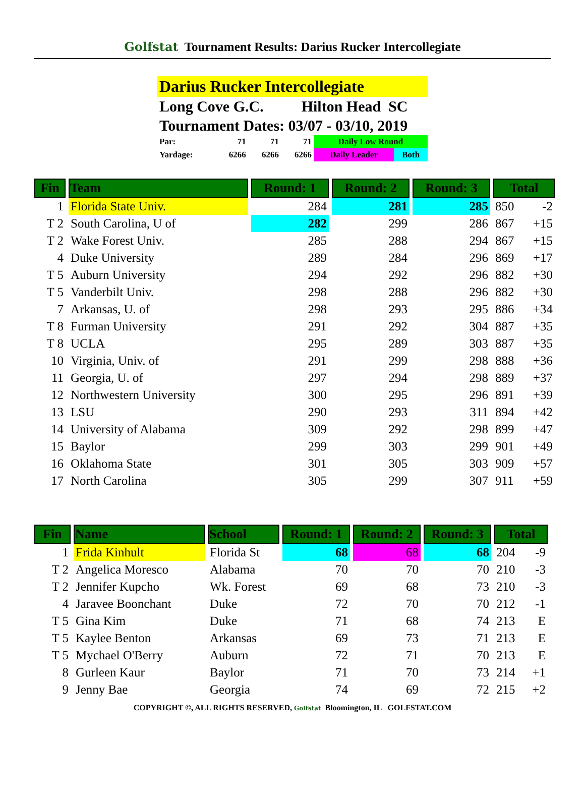Golfstat Tournament Results: Darius Rucker Intercollegiate
Darius Rucker Intercollegiate
Long Cove G.C. Hilton Head SC
Tournament Dates: 03/07 - 03/10, 2019
| Par: | 71 | 71 | 71 | Daily Low Round | |
| Yardage: | 6266 | 6266 | 6266 | Daily Leader | Both |
| Fin | Team | Round: 1 | Round: 2 | Round: 3 | Total | |
| --- | --- | --- | --- | --- | --- | --- |
| 1 | Florida State Univ. | 284 | 281 | 285 | 850 | -2 |
| T 2 | South Carolina, U of | 282 | 299 | 286 | 867 | +15 |
| T 2 | Wake Forest Univ. | 285 | 288 | 294 | 867 | +15 |
| 4 | Duke University | 289 | 284 | 296 | 869 | +17 |
| T 5 | Auburn University | 294 | 292 | 296 | 882 | +30 |
| T 5 | Vanderbilt Univ. | 298 | 288 | 296 | 882 | +30 |
| 7 | Arkansas, U. of | 298 | 293 | 295 | 886 | +34 |
| T 8 | Furman University | 291 | 292 | 304 | 887 | +35 |
| T 8 | UCLA | 295 | 289 | 303 | 887 | +35 |
| 10 | Virginia, Univ. of | 291 | 299 | 298 | 888 | +36 |
| 11 | Georgia, U. of | 297 | 294 | 298 | 889 | +37 |
| 12 | Northwestern University | 300 | 295 | 296 | 891 | +39 |
| 13 | LSU | 290 | 293 | 311 | 894 | +42 |
| 14 | University of Alabama | 309 | 292 | 298 | 899 | +47 |
| 15 | Baylor | 299 | 303 | 299 | 901 | +49 |
| 16 | Oklahoma State | 301 | 305 | 303 | 909 | +57 |
| 17 | North Carolina | 305 | 299 | 307 | 911 | +59 |
| Fin | Name | School | Round: 1 | Round: 2 | Round: 3 | Total | |
| --- | --- | --- | --- | --- | --- | --- | --- |
| 1 | Frida Kinhult | Florida St | 68 | 68 | 68 | 204 | -9 |
| T 2 | Angelica Moresco | Alabama | 70 | 70 | 70 | 210 | -3 |
| T 2 | Jennifer Kupcho | Wk. Forest | 69 | 68 | 73 | 210 | -3 |
| 4 | Jaravee Boonchant | Duke | 72 | 70 | 70 | 212 | -1 |
| T 5 | Gina Kim | Duke | 71 | 68 | 74 | 213 | E |
| T 5 | Kaylee Benton | Arkansas | 69 | 73 | 71 | 213 | E |
| T 5 | Mychael O'Berry | Auburn | 72 | 71 | 70 | 213 | E |
| 8 | Gurleen Kaur | Baylor | 71 | 70 | 73 | 214 | +1 |
| 9 | Jenny Bae | Georgia | 74 | 69 | 72 | 215 | +2 |
COPYRIGHT ©, ALL RIGHTS RESERVED, Golfstat Bloomington, IL GOLFSTAT.COM